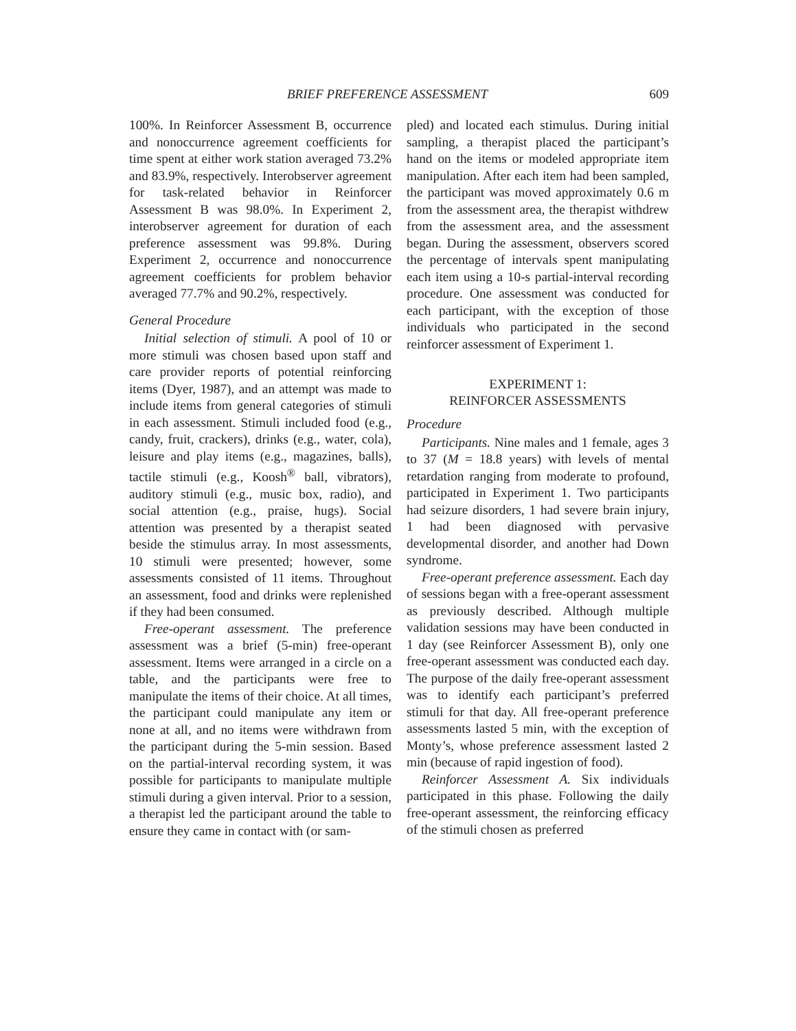BRIEF PREFERENCE ASSESSMENT 609
100%. In Reinforcer Assessment B, occurrence and nonoccurrence agreement coefficients for time spent at either work station averaged 73.2% and 83.9%, respectively. Interobserver agreement for task-related behavior in Reinforcer Assessment B was 98.0%. In Experiment 2, interobserver agreement for duration of each preference assessment was 99.8%. During Experiment 2, occurrence and nonoccurrence agreement coefficients for problem behavior averaged 77.7% and 90.2%, respectively.
General Procedure
Initial selection of stimuli. A pool of 10 or more stimuli was chosen based upon staff and care provider reports of potential reinforcing items (Dyer, 1987), and an attempt was made to include items from general categories of stimuli in each assessment. Stimuli included food (e.g., candy, fruit, crackers), drinks (e.g., water, cola), leisure and play items (e.g., magazines, balls), tactile stimuli (e.g., Koosh<sup>®</sup> ball, vibrators), auditory stimuli (e.g., music box, radio), and social attention (e.g., praise, hugs). Social attention was presented by a therapist seated beside the stimulus array. In most assessments, 10 stimuli were presented; however, some assessments consisted of 11 items. Throughout an assessment, food and drinks were replenished if they had been consumed.
Free-operant assessment. The preference assessment was a brief (5-min) free-operant assessment. Items were arranged in a circle on a table, and the participants were free to manipulate the items of their choice. At all times, the participant could manipulate any item or none at all, and no items were withdrawn from the participant during the 5-min session. Based on the partial-interval recording system, it was possible for participants to manipulate multiple stimuli during a given interval. Prior to a session, a therapist led the participant around the table to ensure they came in contact with (or sam-
pled) and located each stimulus. During initial sampling, a therapist placed the participant’s hand on the items or modeled appropriate item manipulation. After each item had been sampled, the participant was moved approximately 0.6 m from the assessment area, the therapist withdrew from the assessment area, and the assessment began. During the assessment, observers scored the percentage of intervals spent manipulating each item using a 10-s partial-interval recording procedure. One assessment was conducted for each participant, with the exception of those individuals who participated in the second reinforcer assessment of Experiment 1.
EXPERIMENT 1:
REINFORCER ASSESSMENTS
Procedure
Participants. Nine males and 1 female, ages 3 to 37 (M = 18.8 years) with levels of mental retardation ranging from moderate to profound, participated in Experiment 1. Two participants had seizure disorders, 1 had severe brain injury, 1 had been diagnosed with pervasive developmental disorder, and another had Down syndrome.
Free-operant preference assessment. Each day of sessions began with a free-operant assessment as previously described. Although multiple validation sessions may have been conducted in 1 day (see Reinforcer Assessment B), only one free-operant assessment was conducted each day. The purpose of the daily free-operant assessment was to identify each participant’s preferred stimuli for that day. All free-operant preference assessments lasted 5 min, with the exception of Monty’s, whose preference assessment lasted 2 min (because of rapid ingestion of food).
Reinforcer Assessment A. Six individuals participated in this phase. Following the daily free-operant assessment, the reinforcing efficacy of the stimuli chosen as preferred